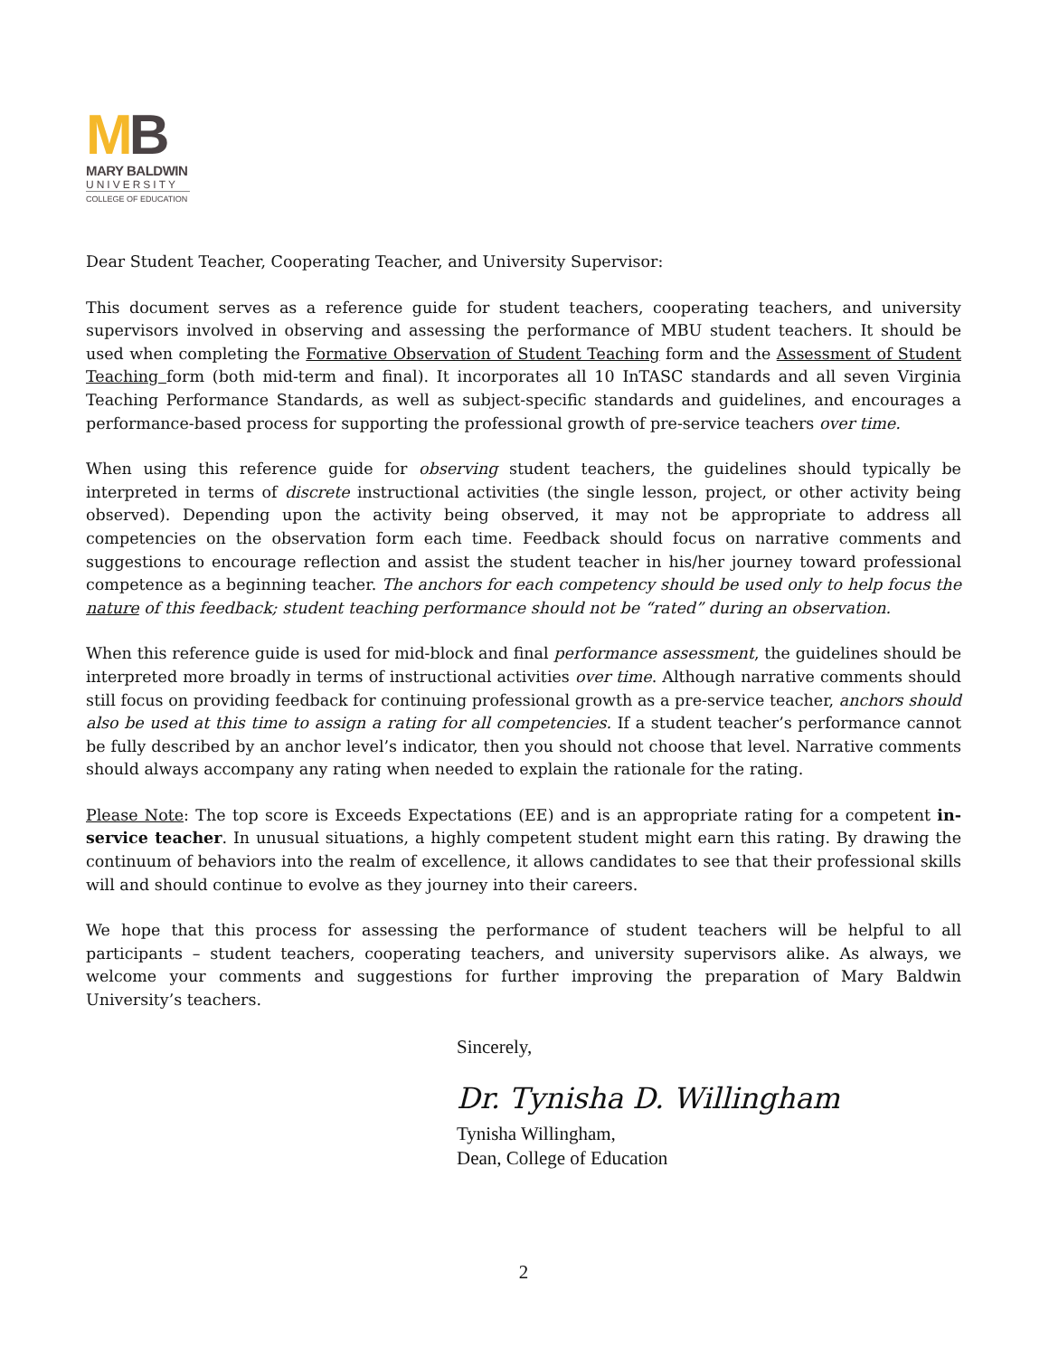MB
MARY BALDWIN
UNIVERSITY
COLLEGE OF EDUCATION
Dear Student Teacher, Cooperating Teacher, and University Supervisor:
This document serves as a reference guide for student teachers, cooperating teachers, and university supervisors involved in observing and assessing the performance of MBU student teachers. It should be used when completing the Formative Observation of Student Teaching form and the Assessment of Student Teaching form (both mid-term and final). It incorporates all 10 InTASC standards and all seven Virginia Teaching Performance Standards, as well as subject-specific standards and guidelines, and encourages a performance-based process for supporting the professional growth of pre-service teachers over time.
When using this reference guide for observing student teachers, the guidelines should typically be interpreted in terms of discrete instructional activities (the single lesson, project, or other activity being observed). Depending upon the activity being observed, it may not be appropriate to address all competencies on the observation form each time. Feedback should focus on narrative comments and suggestions to encourage reflection and assist the student teacher in his/her journey toward professional competence as a beginning teacher. The anchors for each competency should be used only to help focus the nature of this feedback; student teaching performance should not be “rated” during an observation.
When this reference guide is used for mid-block and final performance assessment, the guidelines should be interpreted more broadly in terms of instructional activities over time. Although narrative comments should still focus on providing feedback for continuing professional growth as a pre-service teacher, anchors should also be used at this time to assign a rating for all competencies. If a student teacher’s performance cannot be fully described by an anchor level’s indicator, then you should not choose that level. Narrative comments should always accompany any rating when needed to explain the rationale for the rating.
Please Note: The top score is Exceeds Expectations (EE) and is an appropriate rating for a competent in-service teacher. In unusual situations, a highly competent student might earn this rating. By drawing the continuum of behaviors into the realm of excellence, it allows candidates to see that their professional skills will and should continue to evolve as they journey into their careers.
We hope that this process for assessing the performance of student teachers will be helpful to all participants – student teachers, cooperating teachers, and university supervisors alike. As always, we welcome your comments and suggestions for further improving the preparation of Mary Baldwin University’s teachers.
Sincerely,
Dr. Tynisha D. Willingham
Tynisha Willingham,
Dean, College of Education
2